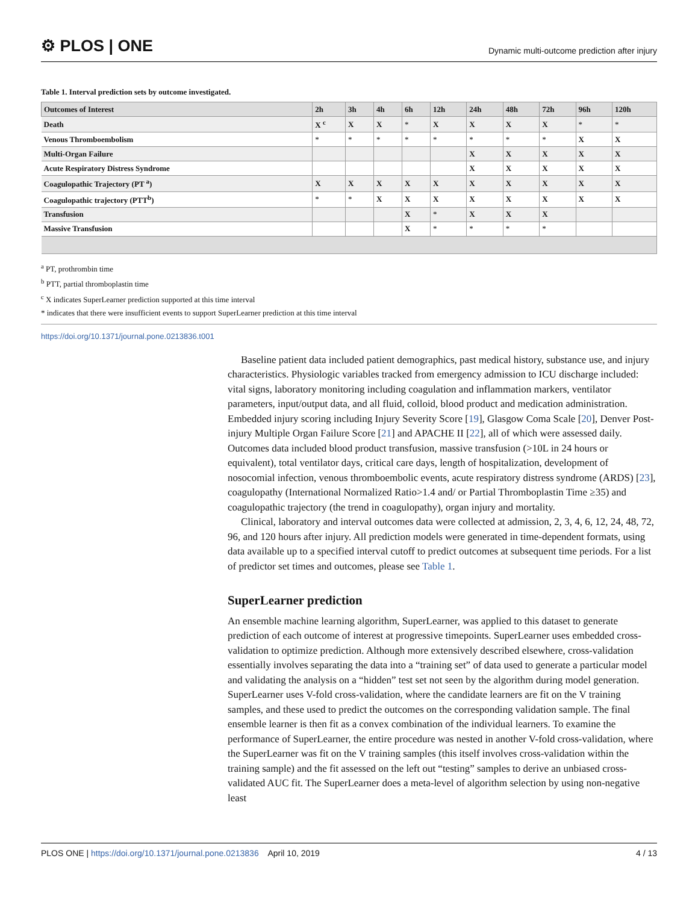⚙ PLOS | ONE
Dynamic multi-outcome prediction after injury
Table 1. Interval prediction sets by outcome investigated.
| Outcomes of Interest | 2h | 3h | 4h | 6h | 12h | 24h | 48h | 72h | 96h | 120h |
| --- | --- | --- | --- | --- | --- | --- | --- | --- | --- | --- |
| Death | X <sup>c</sup> | X | X | * | X | X | X | X | * | * |
| Venous Thromboembolism | * | * | * | * | * | * | * | * | X | X |
| Multi-Organ Failure | | | | | | X | X | X | X | X |
| Acute Respiratory Distress Syndrome | | | | | | X | X | X | X | X |
| Coagulopathic Trajectory (PT <sup>a</sup>) | X | X | X | X | X | X | X | X | X | X |
| Coagulopathic trajectory (PTT<sup>b</sup>) | * | * | X | X | X | X | X | X | X | X |
| Transfusion | | | | X | * | X | X | X | | |
| Massive Transfusion | | | | X | * | * | * | * | | |
<sup>a</sup> PT, prothrombin time
<sup>b</sup> PTT, partial thromboplastin time
<sup>c</sup> X indicates SuperLearner prediction supported at this time interval
* indicates that there were insufficient events to support SuperLearner prediction at this time interval
https://doi.org/10.1371/journal.pone.0213836.t001
Baseline patient data included patient demographics, past medical history, substance use, and injury characteristics. Physiologic variables tracked from emergency admission to ICU discharge included: vital signs, laboratory monitoring including coagulation and inflammation markers, ventilator parameters, input/output data, and all fluid, colloid, blood product and medication administration. Embedded injury scoring including Injury Severity Score [19], Glasgow Coma Scale [20], Denver Post-injury Multiple Organ Failure Score [21] and APACHE II [22], all of which were assessed daily. Outcomes data included blood product transfusion, massive transfusion (>10L in 24 hours or equivalent), total ventilator days, critical care days, length of hospitalization, development of nosocomial infection, venous thromboembolic events, acute respiratory distress syndrome (ARDS) [23], coagulopathy (International Normalized Ratio>1.4 and/ or Partial Thromboplastin Time ≥35) and coagulopathic trajectory (the trend in coagulopathy), organ injury and mortality.
Clinical, laboratory and interval outcomes data were collected at admission, 2, 3, 4, 6, 12, 24, 48, 72, 96, and 120 hours after injury. All prediction models were generated in time-dependent formats, using data available up to a specified interval cutoff to predict outcomes at subsequent time periods. For a list of predictor set times and outcomes, please see Table 1.
SuperLearner prediction
An ensemble machine learning algorithm, SuperLearner, was applied to this dataset to generate prediction of each outcome of interest at progressive timepoints. SuperLearner uses embedded cross-validation to optimize prediction. Although more extensively described elsewhere, cross-validation essentially involves separating the data into a “training set” of data used to generate a particular model and validating the analysis on a “hidden” test set not seen by the algorithm during model generation. SuperLearner uses V-fold cross-validation, where the candidate learners are fit on the V training samples, and these used to predict the outcomes on the corresponding validation sample. The final ensemble learner is then fit as a convex combination of the individual learners. To examine the performance of SuperLearner, the entire procedure was nested in another V-fold cross-validation, where the SuperLearner was fit on the V training samples (this itself involves cross-validation within the training sample) and the fit assessed on the left out “testing” samples to derive an unbiased cross-validated AUC fit. The SuperLearner does a meta-level of algorithm selection by using non-negative least
PLOS ONE | https://doi.org/10.1371/journal.pone.0213836 April 10, 2019
4 / 13